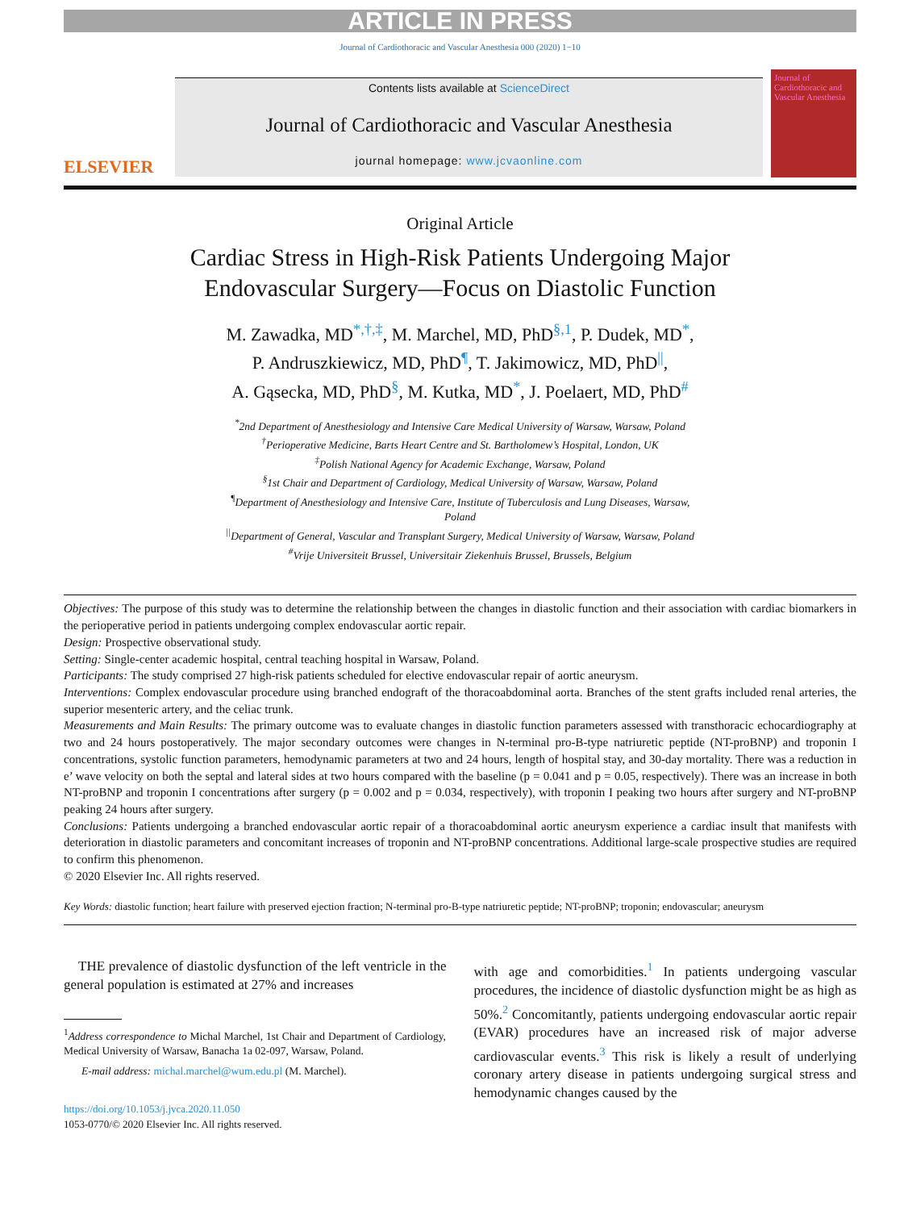ARTICLE IN PRESS
Journal of Cardiothoracic and Vascular Anesthesia 000 (2020) 1−10
ELSEVIER
Contents lists available at ScienceDirect
Journal of Cardiothoracic and Vascular Anesthesia
journal homepage: www.jcvaonline.com
Journal of Cardiothoracic and Vascular Anesthesia
Original Article
Cardiac Stress in High-Risk Patients Undergoing Major
Endovascular Surgery—Focus on Diastolic Function
M. Zawadka, MD<sup>*,†,‡</sup>, M. Marchel, MD, PhD<sup>§,1</sup>, P. Dudek, MD<sup>*</sup>,
P. Andruszkiewicz, MD, PhD<sup>¶</sup>, T. Jakimowicz, MD, PhD<sup>||</sup>,
A. Gąsecka, MD, PhD<sup>§</sup>, M. Kutka, MD<sup>*</sup>, J. Poelaert, MD, PhD<sup>#</sup>
<sup>*</sup> 2nd Department of Anesthesiology and Intensive Care Medical University of Warsaw, Warsaw, Poland
<sup>†</sup> Perioperative Medicine, Barts Heart Centre and St. Bartholomew’s Hospital, London, UK
<sup>‡</sup> Polish National Agency for Academic Exchange, Warsaw, Poland
<sup>§</sup> 1st Chair and Department of Cardiology, Medical University of Warsaw, Warsaw, Poland
<sup>¶</sup> Department of Anesthesiology and Intensive Care, Institute of Tuberculosis and Lung Diseases, Warsaw,
Poland
<sup>||</sup>Department of General, Vascular and Transplant Surgery, Medical University of Warsaw, Warsaw, Poland
<sup>#</sup> Vrije Universiteit Brussel, Universitair Ziekenhuis Brussel, Brussels, Belgium
Objectives: The purpose of this study was to determine the relationship between the changes in diastolic function and their association with cardiac biomarkers in the perioperative period in patients undergoing complex endovascular aortic repair.
Design: Prospective observational study.
Setting: Single-center academic hospital, central teaching hospital in Warsaw, Poland.
Participants: The study comprised 27 high-risk patients scheduled for elective endovascular repair of aortic aneurysm.
Interventions: Complex endovascular procedure using branched endograft of the thoracoabdominal aorta. Branches of the stent grafts included renal arteries, the superior mesenteric artery, and the celiac trunk.
Measurements and Main Results: The primary outcome was to evaluate changes in diastolic function parameters assessed with transthoracic echocardiography at two and 24 hours postoperatively. The major secondary outcomes were changes in N-terminal pro-B-type natriuretic peptide (NT-proBNP) and troponin I concentrations, systolic function parameters, hemodynamic parameters at two and 24 hours, length of hospital stay, and 30-day mortality. There was a reduction in e’ wave velocity on both the septal and lateral sides at two hours compared with the baseline (p = 0.041 and p = 0.05, respectively). There was an increase in both NT-proBNP and troponin I concentrations after surgery (p = 0.002 and p = 0.034, respectively), with troponin I peaking two hours after surgery and NT-proBNP peaking 24 hours after surgery.
Conclusions: Patients undergoing a branched endovascular aortic repair of a thoracoabdominal aortic aneurysm experience a cardiac insult that manifests with deterioration in diastolic parameters and concomitant increases of troponin and NT-proBNP concentrations. Additional large-scale prospective studies are required to confirm this phenomenon.
© 2020 Elsevier Inc. All rights reserved.
Key Words: diastolic function; heart failure with preserved ejection fraction; N-terminal pro-B-type natriuretic peptide; NT-proBNP; troponin; endovascular; aneurysm
THE prevalence of diastolic dysfunction of the left ventricle in the general population is estimated at 27% and increases
<sup>1</sup> Address correspondence to Michal Marchel, 1st Chair and Department of Cardiology, Medical University of Warsaw, Banacha 1a 02-097, Warsaw, Poland.
E-mail address: michal.marchel@wum.edu.pl (M. Marchel).
https://doi.org/10.1053/j.jvca.2020.11.050
1053-0770/© 2020 Elsevier Inc. All rights reserved.
with age and comorbidities.<sup>1</sup> In patients undergoing vascular procedures, the incidence of diastolic dysfunction might be as high as 50%.<sup>2</sup> Concomitantly, patients undergoing endovascular aortic repair (EVAR) procedures have an increased risk of major adverse cardiovascular events.<sup>3</sup> This risk is likely a result of underlying coronary artery disease in patients undergoing surgical stress and hemodynamic changes caused by the